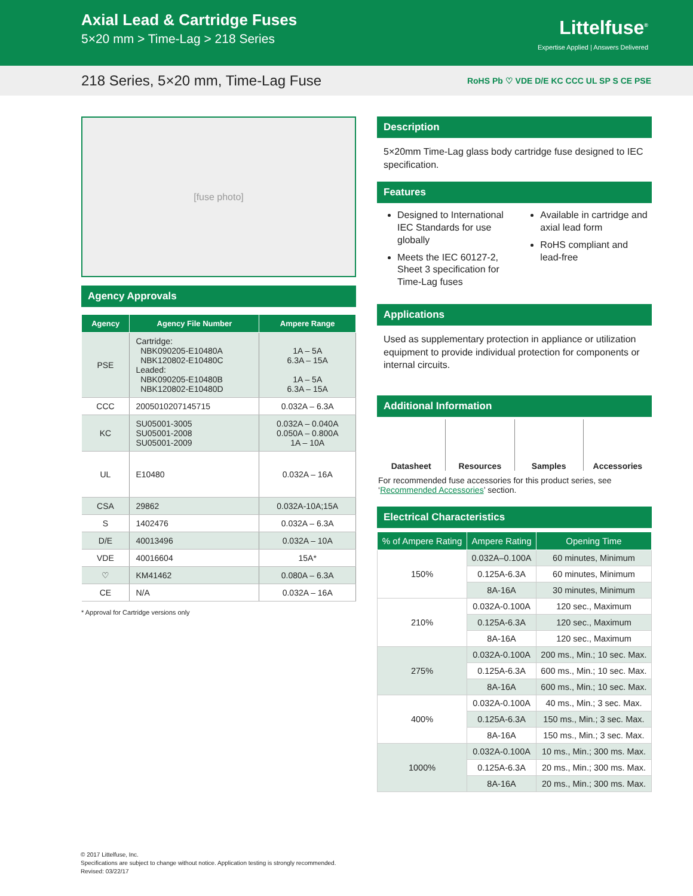Axial Lead & Cartridge Fuses
5×20 mm > Time-Lag > 218 Series
Littelfuse<sup>®</sup>
Expertise Applied | Answers Delivered
218 Series, 5×20 mm, Time-Lag Fuse
RoHS Pb ♡ VDE D/E KC CCC UL SP S CE PSE
[fuse photo]
Agency Approvals
| Agency | Agency File Number | Ampere Range |
| --- | --- | --- |
| PSE | Cartridge: NBK090205-E10480A NBK120802-E10480C Leaded: NBK090205-E10480B NBK120802-E10480D | 1A – 5A 6.3A – 15A 1A – 5A 6.3A – 15A |
| CCC | 2005010207145715 | 0.032A – 6.3A |
| KC | SU05001-3005 SU05001-2008 SU05001-2009 | 0.032A – 0.040A 0.050A – 0.800A 1A – 10A |
| UL | E10480 | 0.032A – 16A |
| CSA | 29862 | 0.032A-10A;15A |
| S | 1402476 | 0.032A – 6.3A |
| D/E | 40013496 | 0.032A – 10A |
| VDE | 40016604 | 15A* |
| ♡ | KM41462 | 0.080A – 6.3A |
| CE | N/A | 0.032A – 16A |
* Approval for Cartridge versions only
Description
5×20mm Time-Lag glass body cartridge fuse designed to IEC specification.
Features
Designed to International IEC Standards for use globally
Meets the IEC 60127-2, Sheet 3 specification for Time-Lag fuses
Available in cartridge and axial lead form
RoHS compliant and lead-free
Applications
Used as supplementary protection in appliance or utilization equipment to provide individual protection for components or internal circuits.
Additional Information
Datasheet Resources Samples Accessories
For recommended fuse accessories for this product series, see ‘Recommended Accessories’ section.
Electrical Characteristics
| % of Ampere Rating | Ampere Rating | Opening Time |
| --- | --- | --- |
| 150% | 0.032A–0.100A | 60 minutes, Minimum |
| | 0.125A-6.3A | 60 minutes, Minimum |
| | 8A-16A | 30 minutes, Minimum |
| 210% | 0.032A-0.100A | 120 sec., Maximum |
| | 0.125A-6.3A | 120 sec., Maximum |
| | 8A-16A | 120 sec., Maximum |
| 275% | 0.032A-0.100A | 200 ms., Min.; 10 sec. Max. |
| | 0.125A-6.3A | 600 ms., Min.; 10 sec. Max. |
| | 8A-16A | 600 ms., Min.; 10 sec. Max. |
| 400% | 0.032A-0.100A | 40 ms., Min.; 3 sec. Max. |
| | 0.125A-6.3A | 150 ms., Min.; 3 sec. Max. |
| | 8A-16A | 150 ms., Min.; 3 sec. Max. |
| 1000% | 0.032A-0.100A | 10 ms., Min.; 300 ms. Max. |
| | 0.125A-6.3A | 20 ms., Min.; 300 ms. Max. |
| | 8A-16A | 20 ms., Min.; 300 ms. Max. |
© 2017 Littelfuse, Inc.
Specifications are subject to change without notice. Application testing is strongly recommended.
Revised: 03/22/17